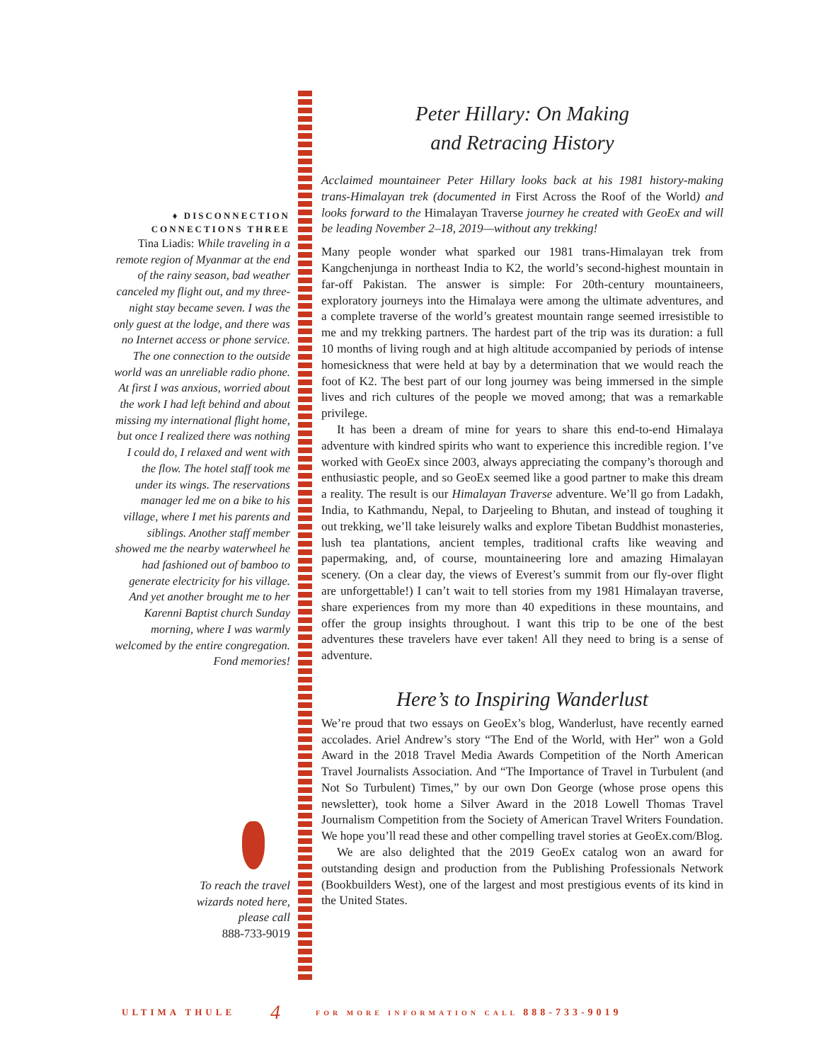♦ DISCONNECTION
CONNECTIONS THREE
Tina Liadis: While traveling in a remote region of Myanmar at the end of the rainy season, bad weather canceled my flight out, and my three-night stay became seven. I was the only guest at the lodge, and there was no Internet access or phone service. The one connection to the outside world was an unreliable radio phone. At first I was anxious, worried about the work I had left behind and about missing my international flight home, but once I realized there was nothing I could do, I relaxed and went with the flow. The hotel staff took me under its wings. The reservations manager led me on a bike to his village, where I met his parents and siblings. Another staff member showed me the nearby waterwheel he had fashioned out of bamboo to generate electricity for his village. And yet another brought me to her Karenni Baptist church Sunday morning, where I was warmly welcomed by the entire congregation. Fond memories!
To reach the travel wizards noted here, please call
888-733-9019
Peter Hillary: On Making
and Retracing History
Acclaimed mountaineer Peter Hillary looks back at his 1981 history-making trans-Himalayan trek (documented in First Across the Roof of the World) and looks forward to the Himalayan Traverse journey he created with GeoEx and will be leading November 2–18, 2019—without any trekking!
Many people wonder what sparked our 1981 trans-Himalayan trek from Kangchenjunga in northeast India to K2, the world’s second-highest mountain in far-off Pakistan. The answer is simple: For 20th-century mountaineers, exploratory journeys into the Himalaya were among the ultimate adventures, and a complete traverse of the world’s greatest mountain range seemed irresistible to me and my trekking partners. The hardest part of the trip was its duration: a full 10 months of living rough and at high altitude accompanied by periods of intense homesickness that were held at bay by a determination that we would reach the foot of K2. The best part of our long journey was being immersed in the simple lives and rich cultures of the people we moved among; that was a remarkable privilege.
It has been a dream of mine for years to share this end-to-end Himalaya adventure with kindred spirits who want to experience this incredible region. I’ve worked with GeoEx since 2003, always appreciating the company’s thorough and enthusiastic people, and so GeoEx seemed like a good partner to make this dream a reality. The result is our Himalayan Traverse adventure. We’ll go from Ladakh, India, to Kathmandu, Nepal, to Darjeeling to Bhutan, and instead of toughing it out trekking, we’ll take leisurely walks and explore Tibetan Buddhist monasteries, lush tea plantations, ancient temples, traditional crafts like weaving and papermaking, and, of course, mountaineering lore and amazing Himalayan scenery. (On a clear day, the views of Everest’s summit from our fly-over flight are unforgettable!) I can’t wait to tell stories from my 1981 Himalayan traverse, share experiences from my more than 40 expeditions in these mountains, and offer the group insights throughout. I want this trip to be one of the best adventures these travelers have ever taken! All they need to bring is a sense of adventure.
Here’s to Inspiring Wanderlust
We’re proud that two essays on GeoEx’s blog, Wanderlust, have recently earned accolades. Ariel Andrew’s story “The End of the World, with Her” won a Gold Award in the 2018 Travel Media Awards Competition of the North American Travel Journalists Association. And “The Importance of Travel in Turbulent (and Not So Turbulent) Times,” by our own Don George (whose prose opens this newsletter), took home a Silver Award in the 2018 Lowell Thomas Travel Journalism Competition from the Society of American Travel Writers Foundation. We hope you’ll read these and other compelling travel stories at GeoEx.com/Blog.
We are also delighted that the 2019 GeoEx catalog won an award for outstanding design and production from the Publishing Professionals Network (Bookbuilders West), one of the largest and most prestigious events of its kind in the United States.
ULTIMA THULE 4 FOR MORE INFORMATION CALL 888-733-9019